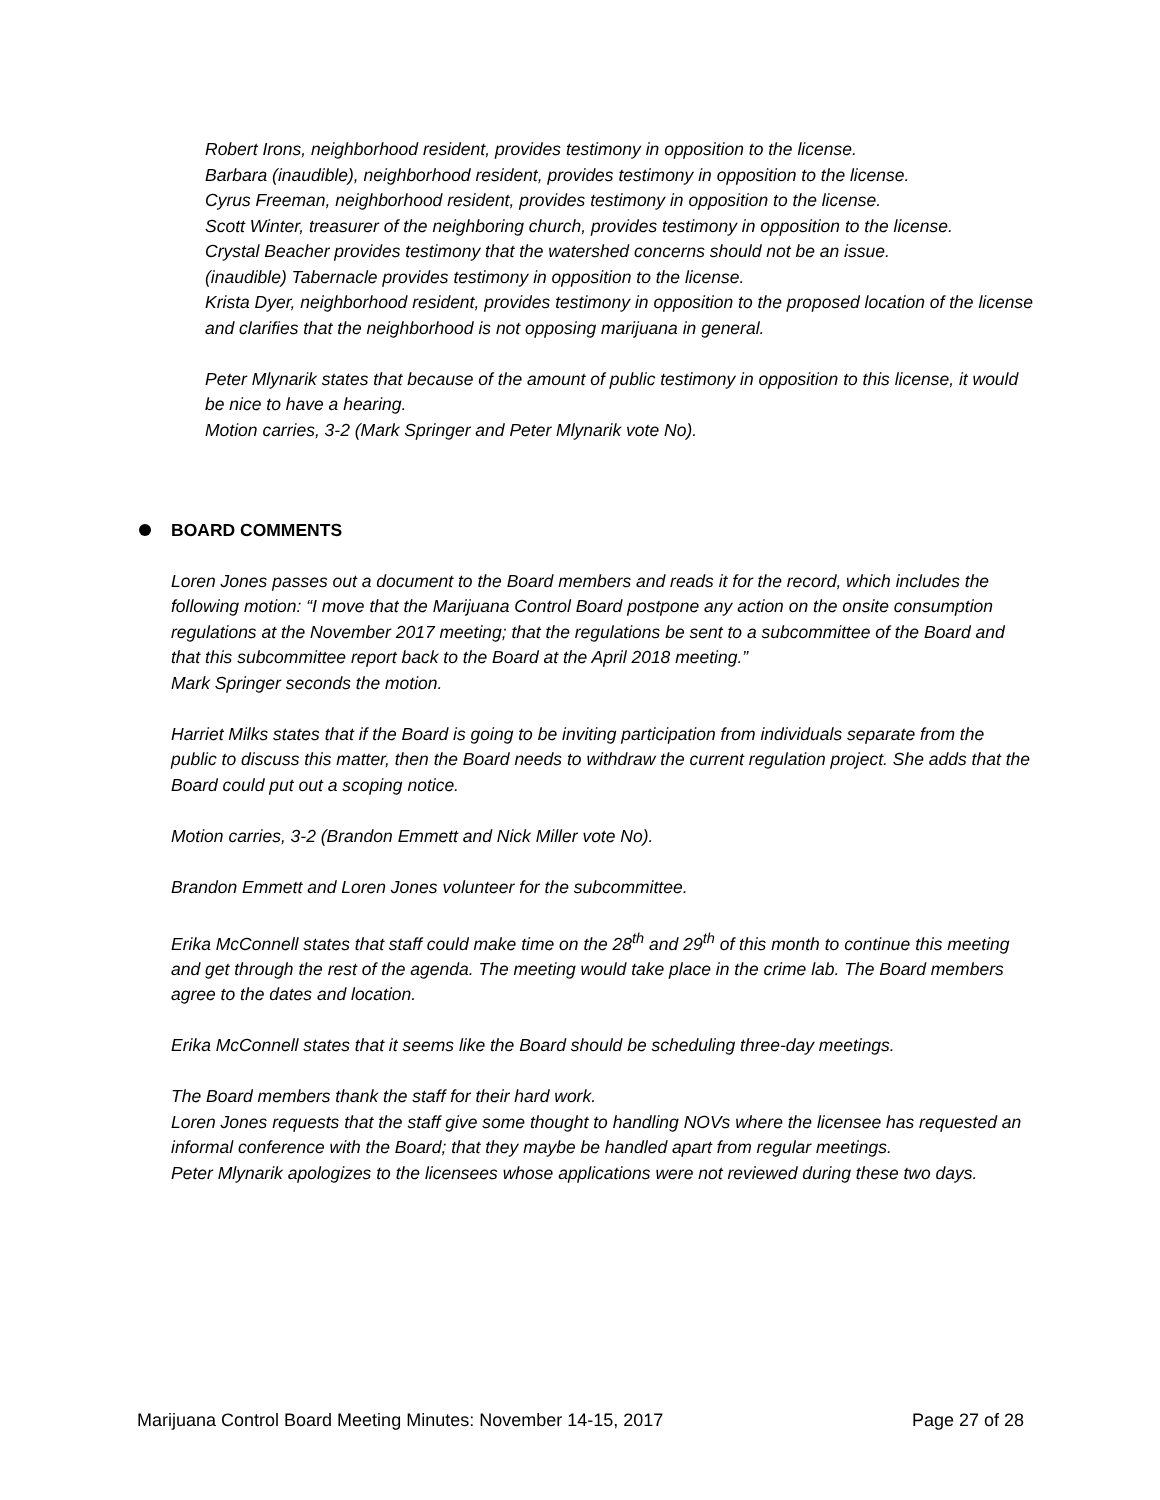Robert Irons, neighborhood resident, provides testimony in opposition to the license.
Barbara (inaudible), neighborhood resident, provides testimony in opposition to the license.
Cyrus Freeman, neighborhood resident, provides testimony in opposition to the license.
Scott Winter, treasurer of the neighboring church, provides testimony in opposition to the license.
Crystal Beacher provides testimony that the watershed concerns should not be an issue.
(inaudible) Tabernacle provides testimony in opposition to the license.
Krista Dyer, neighborhood resident, provides testimony in opposition to the proposed location of the license and clarifies that the neighborhood is not opposing marijuana in general.
Peter Mlynarik states that because of the amount of public testimony in opposition to this license, it would be nice to have a hearing.
Motion carries, 3-2 (Mark Springer and Peter Mlynarik vote No).
BOARD COMMENTS
Loren Jones passes out a document to the Board members and reads it for the record, which includes the following motion: “I move that the Marijuana Control Board postpone any action on the onsite consumption regulations at the November 2017 meeting; that the regulations be sent to a subcommittee of the Board and that this subcommittee report back to the Board at the April 2018 meeting.”
Mark Springer seconds the motion.
Harriet Milks states that if the Board is going to be inviting participation from individuals separate from the public to discuss this matter, then the Board needs to withdraw the current regulation project. She adds that the Board could put out a scoping notice.
Motion carries, 3-2 (Brandon Emmett and Nick Miller vote No).
Brandon Emmett and Loren Jones volunteer for the subcommittee.
Erika McConnell states that staff could make time on the 28<sup>th</sup> and 29<sup>th</sup> of this month to continue this meeting and get through the rest of the agenda. The meeting would take place in the crime lab. The Board members agree to the dates and location.
Erika McConnell states that it seems like the Board should be scheduling three-day meetings.
The Board members thank the staff for their hard work.
Loren Jones requests that the staff give some thought to handling NOVs where the licensee has requested an informal conference with the Board; that they maybe be handled apart from regular meetings.
Peter Mlynarik apologizes to the licensees whose applications were not reviewed during these two days.
Marijuana Control Board Meeting Minutes: November 14-15, 2017 Page 27 of 28